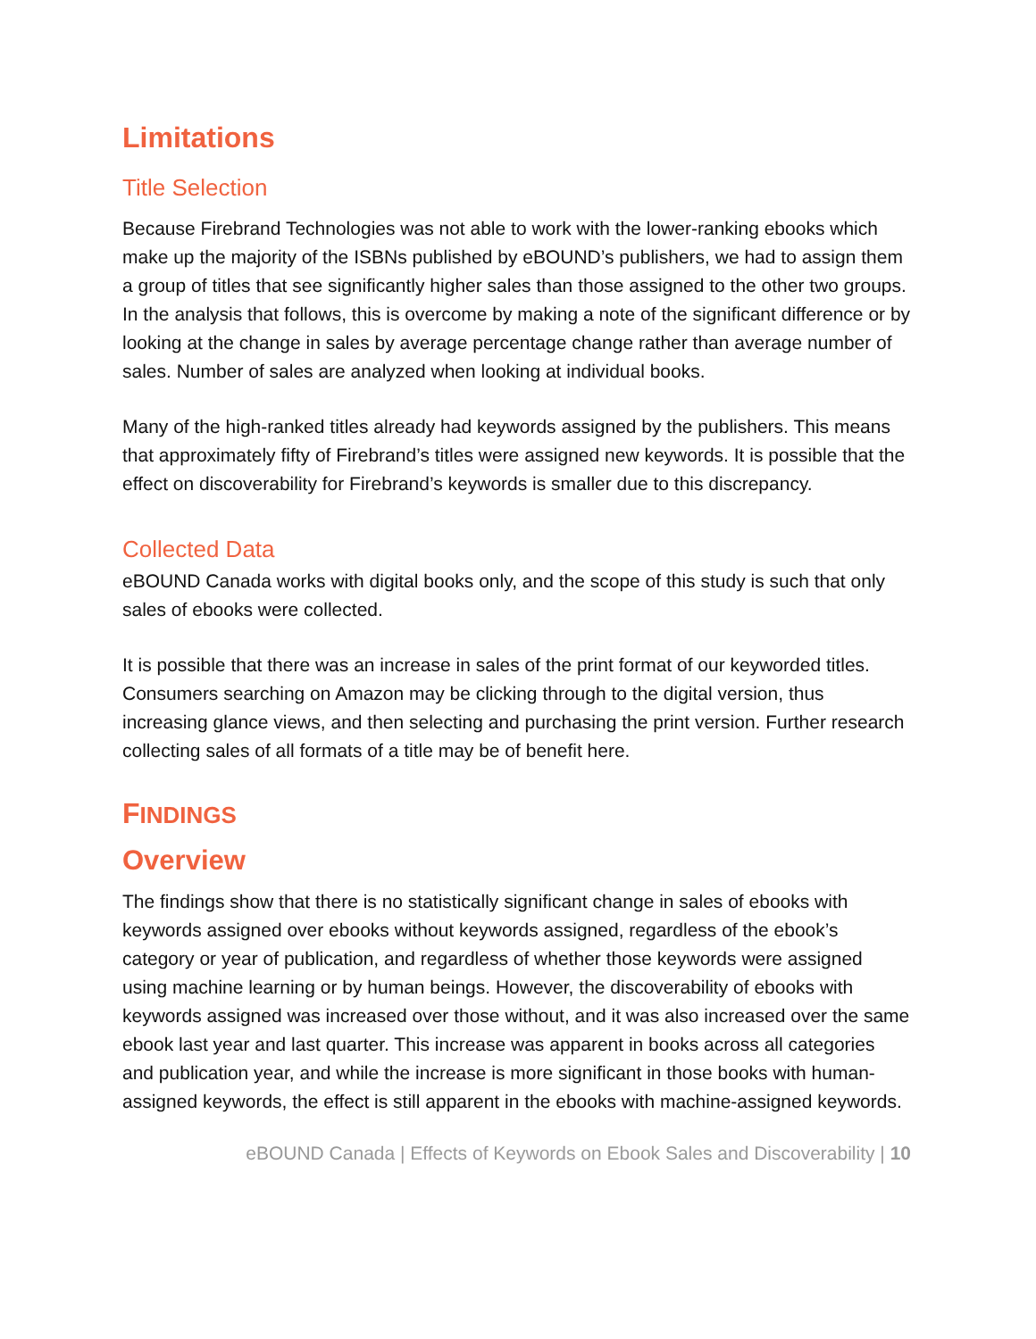Limitations
Title Selection
Because Firebrand Technologies was not able to work with the lower-ranking ebooks which make up the majority of the ISBNs published by eBOUND’s publishers, we had to assign them a group of titles that see significantly higher sales than those assigned to the other two groups. In the analysis that follows, this is overcome by making a note of the significant difference or by looking at the change in sales by average percentage change rather than average number of sales. Number of sales are analyzed when looking at individual books.
Many of the high-ranked titles already had keywords assigned by the publishers. This means that approximately fifty of Firebrand’s titles were assigned new keywords. It is possible that the effect on discoverability for Firebrand’s keywords is smaller due to this discrepancy.
Collected Data
eBOUND Canada works with digital books only, and the scope of this study is such that only sales of ebooks were collected.
It is possible that there was an increase in sales of the print format of our keyworded titles. Consumers searching on Amazon may be clicking through to the digital version, thus increasing glance views, and then selecting and purchasing the print version. Further research collecting sales of all formats of a title may be of benefit here.
FINDINGS
Overview
The findings show that there is no statistically significant change in sales of ebooks with keywords assigned over ebooks without keywords assigned, regardless of the ebook’s category or year of publication, and regardless of whether those keywords were assigned using machine learning or by human beings. However, the discoverability of ebooks with keywords assigned was increased over those without, and it was also increased over the same ebook last year and last quarter. This increase was apparent in books across all categories and publication year, and while the increase is more significant in those books with human-assigned keywords, the effect is still apparent in the ebooks with machine-assigned keywords.
eBOUND Canada | Effects of Keywords on Ebook Sales and Discoverability | 10